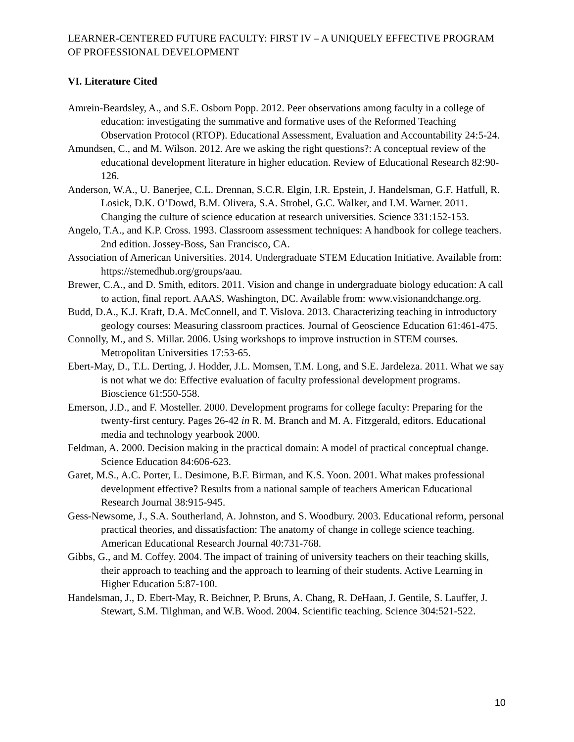LEARNER-CENTERED FUTURE FACULTY: FIRST IV – A UNIQUELY EFFECTIVE PROGRAM OF PROFESSIONAL DEVELOPMENT
VI. Literature Cited
Amrein-Beardsley, A., and S.E. Osborn Popp. 2012. Peer observations among faculty in a college of education: investigating the summative and formative uses of the Reformed Teaching Observation Protocol (RTOP). Educational Assessment, Evaluation and Accountability 24:5-24.
Amundsen, C., and M. Wilson. 2012. Are we asking the right questions?: A conceptual review of the educational development literature in higher education. Review of Educational Research 82:90-126.
Anderson, W.A., U. Banerjee, C.L. Drennan, S.C.R. Elgin, I.R. Epstein, J. Handelsman, G.F. Hatfull, R. Losick, D.K. O’Dowd, B.M. Olivera, S.A. Strobel, G.C. Walker, and I.M. Warner. 2011. Changing the culture of science education at research universities. Science 331:152-153.
Angelo, T.A., and K.P. Cross. 1993. Classroom assessment techniques: A handbook for college teachers. 2nd edition. Jossey-Boss, San Francisco, CA.
Association of American Universities. 2014. Undergraduate STEM Education Initiative. Available from: https://stemedhub.org/groups/aau.
Brewer, C.A., and D. Smith, editors. 2011. Vision and change in undergraduate biology education: A call to action, final report. AAAS, Washington, DC. Available from: www.visionandchange.org.
Budd, D.A., K.J. Kraft, D.A. McConnell, and T. Vislova. 2013. Characterizing teaching in introductory geology courses: Measuring classroom practices. Journal of Geoscience Education 61:461-475.
Connolly, M., and S. Millar. 2006. Using workshops to improve instruction in STEM courses. Metropolitan Universities 17:53-65.
Ebert-May, D., T.L. Derting, J. Hodder, J.L. Momsen, T.M. Long, and S.E. Jardeleza. 2011. What we say is not what we do: Effective evaluation of faculty professional development programs. Bioscience 61:550-558.
Emerson, J.D., and F. Mosteller. 2000. Development programs for college faculty: Preparing for the twenty-first century. Pages 26-42 in R. M. Branch and M. A. Fitzgerald, editors. Educational media and technology yearbook 2000.
Feldman, A. 2000. Decision making in the practical domain: A model of practical conceptual change. Science Education 84:606-623.
Garet, M.S., A.C. Porter, L. Desimone, B.F. Birman, and K.S. Yoon. 2001. What makes professional development effective? Results from a national sample of teachers American Educational Research Journal 38:915-945.
Gess-Newsome, J., S.A. Southerland, A. Johnston, and S. Woodbury. 2003. Educational reform, personal practical theories, and dissatisfaction: The anatomy of change in college science teaching. American Educational Research Journal 40:731-768.
Gibbs, G., and M. Coffey. 2004. The impact of training of university teachers on their teaching skills, their approach to teaching and the approach to learning of their students. Active Learning in Higher Education 5:87-100.
Handelsman, J., D. Ebert-May, R. Beichner, P. Bruns, A. Chang, R. DeHaan, J. Gentile, S. Lauffer, J. Stewart, S.M. Tilghman, and W.B. Wood. 2004. Scientific teaching. Science 304:521-522.
10